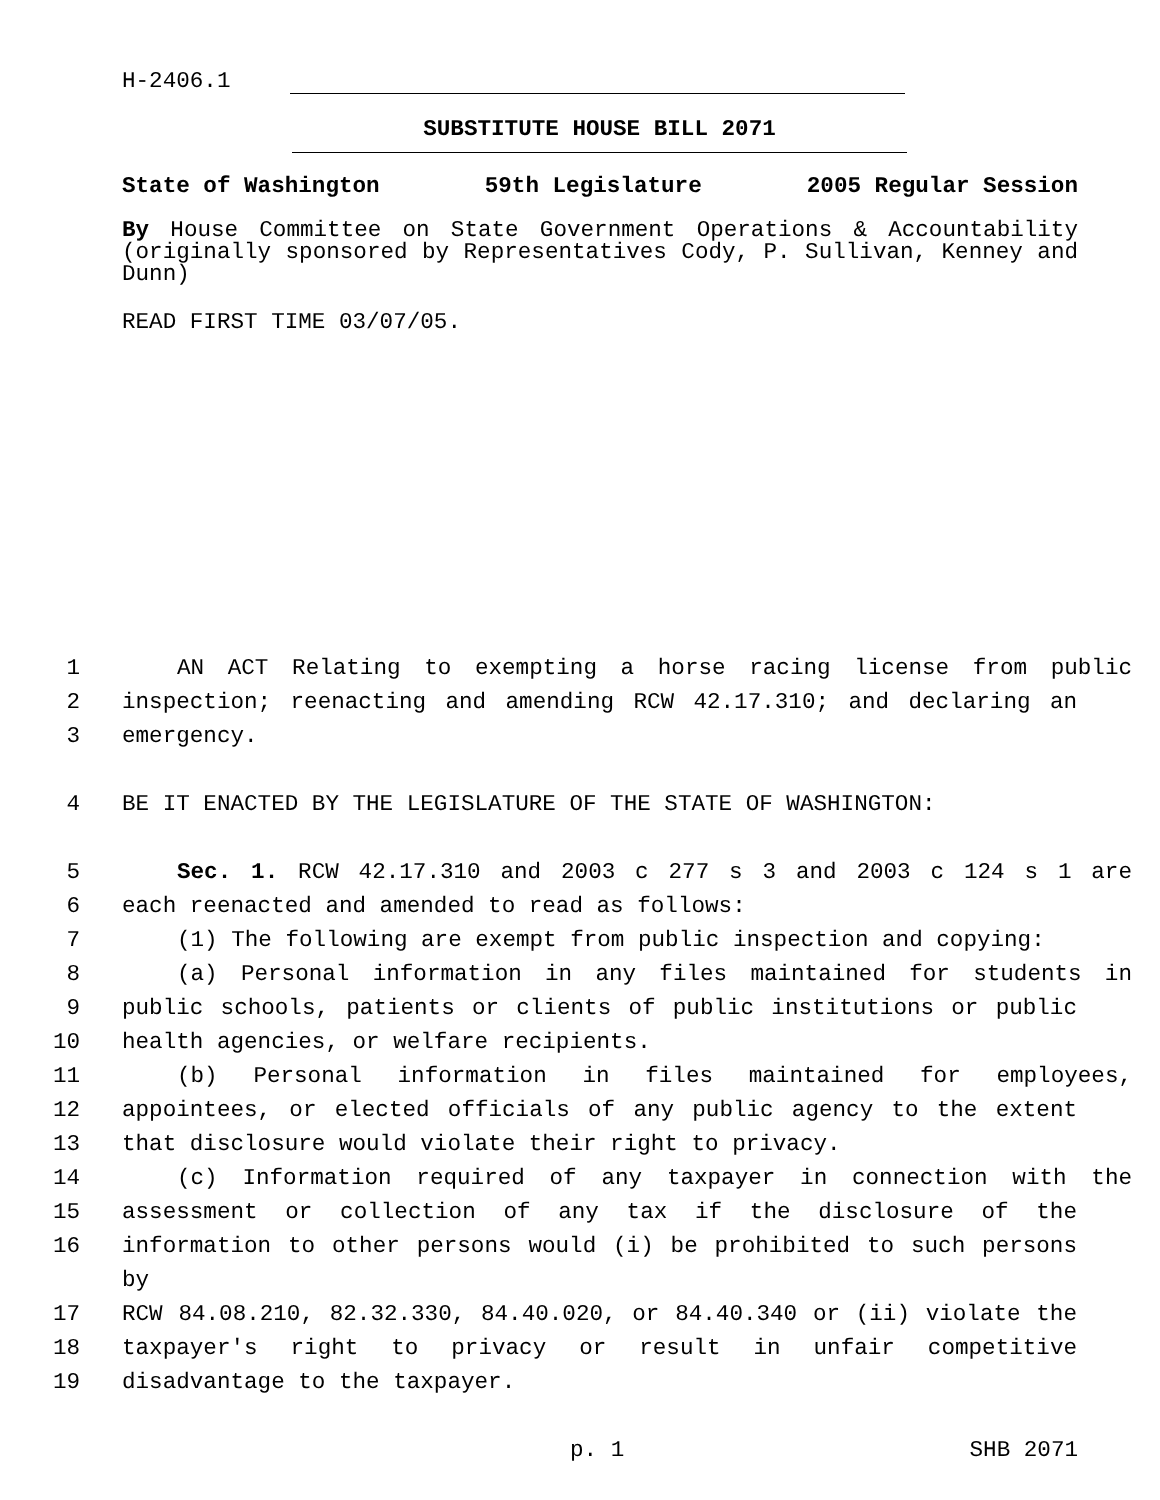H-2406.1
SUBSTITUTE HOUSE BILL 2071
State of Washington 59th Legislature 2005 Regular Session
By House Committee on State Government Operations & Accountability (originally sponsored by Representatives Cody, P. Sullivan, Kenney and Dunn)
READ FIRST TIME 03/07/05.
1 AN ACT Relating to exempting a horse racing license from public
2 inspection; reenacting and amending RCW 42.17.310; and declaring an
3 emergency.
4 BE IT ENACTED BY THE LEGISLATURE OF THE STATE OF WASHINGTON:
5 Sec. 1. RCW 42.17.310 and 2003 c 277 s 3 and 2003 c 124 s 1 are
6 each reenacted and amended to read as follows:
7 (1) The following are exempt from public inspection and copying:
8 (a) Personal information in any files maintained for students in
9 public schools, patients or clients of public institutions or public
10 health agencies, or welfare recipients.
11 (b) Personal information in files maintained for employees,
12 appointees, or elected officials of any public agency to the extent
13 that disclosure would violate their right to privacy.
14 (c) Information required of any taxpayer in connection with the
15 assessment or collection of any tax if the disclosure of the
16 information to other persons would (i) be prohibited to such persons by
17 RCW 84.08.210, 82.32.330, 84.40.020, or 84.40.340 or (ii) violate the
18 taxpayer's right to privacy or result in unfair competitive
19 disadvantage to the taxpayer.
p. 1 SHB 2071